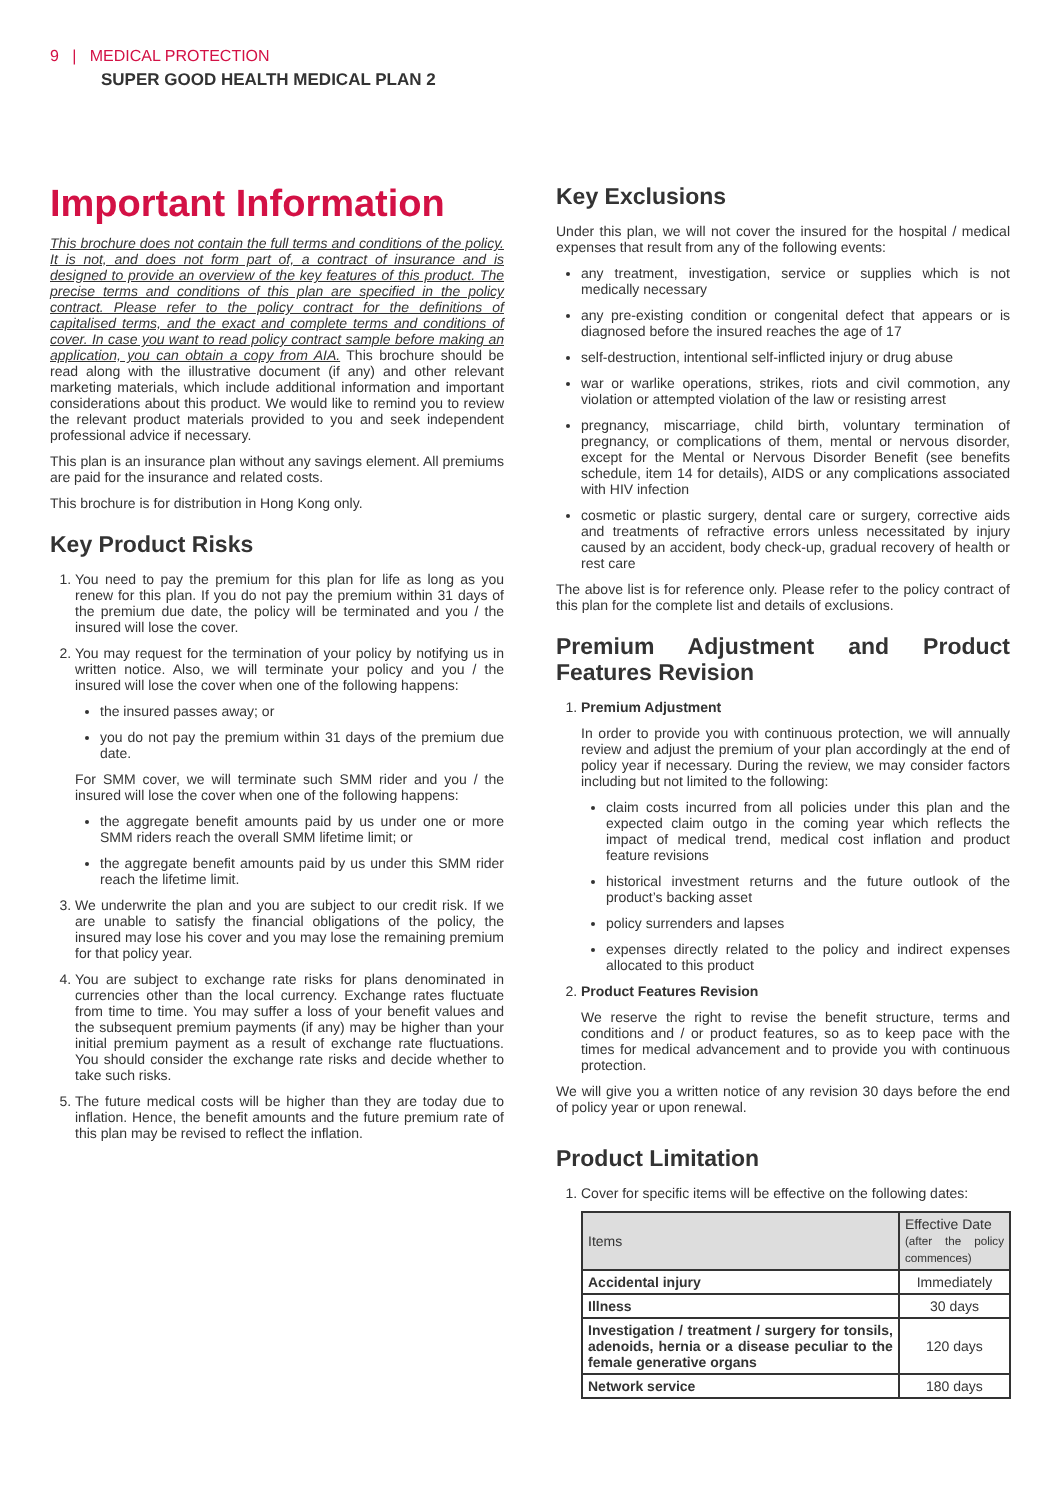9 | MEDICAL PROTECTION
SUPER GOOD HEALTH MEDICAL PLAN 2
Important Information
This brochure does not contain the full terms and conditions of the policy. It is not, and does not form part of, a contract of insurance and is designed to provide an overview of the key features of this product. The precise terms and conditions of this plan are specified in the policy contract. Please refer to the policy contract for the definitions of capitalised terms, and the exact and complete terms and conditions of cover. In case you want to read policy contract sample before making an application, you can obtain a copy from AIA. This brochure should be read along with the illustrative document (if any) and other relevant marketing materials, which include additional information and important considerations about this product. We would like to remind you to review the relevant product materials provided to you and seek independent professional advice if necessary.
This plan is an insurance plan without any savings element. All premiums are paid for the insurance and related costs.
This brochure is for distribution in Hong Kong only.
Key Product Risks
1. You need to pay the premium for this plan for life as long as you renew for this plan. If you do not pay the premium within 31 days of the premium due date, the policy will be terminated and you / the insured will lose the cover.
2. You may request for the termination of your policy by notifying us in written notice. Also, we will terminate your policy and you / the insured will lose the cover when one of the following happens:
the insured passes away; or
you do not pay the premium within 31 days of the premium due date.
For SMM cover, we will terminate such SMM rider and you / the insured will lose the cover when one of the following happens:
the aggregate benefit amounts paid by us under one or more SMM riders reach the overall SMM lifetime limit; or
the aggregate benefit amounts paid by us under this SMM rider reach the lifetime limit.
3. We underwrite the plan and you are subject to our credit risk. If we are unable to satisfy the financial obligations of the policy, the insured may lose his cover and you may lose the remaining premium for that policy year.
4. You are subject to exchange rate risks for plans denominated in currencies other than the local currency. Exchange rates fluctuate from time to time. You may suffer a loss of your benefit values and the subsequent premium payments (if any) may be higher than your initial premium payment as a result of exchange rate fluctuations. You should consider the exchange rate risks and decide whether to take such risks.
5. The future medical costs will be higher than they are today due to inflation. Hence, the benefit amounts and the future premium rate of this plan may be revised to reflect the inflation.
Key Exclusions
Under this plan, we will not cover the insured for the hospital / medical expenses that result from any of the following events:
any treatment, investigation, service or supplies which is not medically necessary
any pre-existing condition or congenital defect that appears or is diagnosed before the insured reaches the age of 17
self-destruction, intentional self-inflicted injury or drug abuse
war or warlike operations, strikes, riots and civil commotion, any violation or attempted violation of the law or resisting arrest
pregnancy, miscarriage, child birth, voluntary termination of pregnancy, or complications of them, mental or nervous disorder, except for the Mental or Nervous Disorder Benefit (see benefits schedule, item 14 for details), AIDS or any complications associated with HIV infection
cosmetic or plastic surgery, dental care or surgery, corrective aids and treatments of refractive errors unless necessitated by injury caused by an accident, body check-up, gradual recovery of health or rest care
The above list is for reference only. Please refer to the policy contract of this plan for the complete list and details of exclusions.
Premium Adjustment and Product Features Revision
1. Premium Adjustment
In order to provide you with continuous protection, we will annually review and adjust the premium of your plan accordingly at the end of policy year if necessary. During the review, we may consider factors including but not limited to the following:
claim costs incurred from all policies under this plan and the expected claim outgo in the coming year which reflects the impact of medical trend, medical cost inflation and product feature revisions
historical investment returns and the future outlook of the product’s backing asset
policy surrenders and lapses
expenses directly related to the policy and indirect expenses allocated to this product
2. Product Features Revision
We reserve the right to revise the benefit structure, terms and conditions and / or product features, so as to keep pace with the times for medical advancement and to provide you with continuous protection.
We will give you a written notice of any revision 30 days before the end of policy year or upon renewal.
Product Limitation
1. Cover for specific items will be effective on the following dates:
| Items | Effective Date (after the policy commences) |
| --- | --- |
| Accidental injury | Immediately |
| Illness | 30 days |
| Investigation / treatment / surgery for tonsils, adenoids, hernia or a disease peculiar to the female generative organs | 120 days |
| Network service | 180 days |